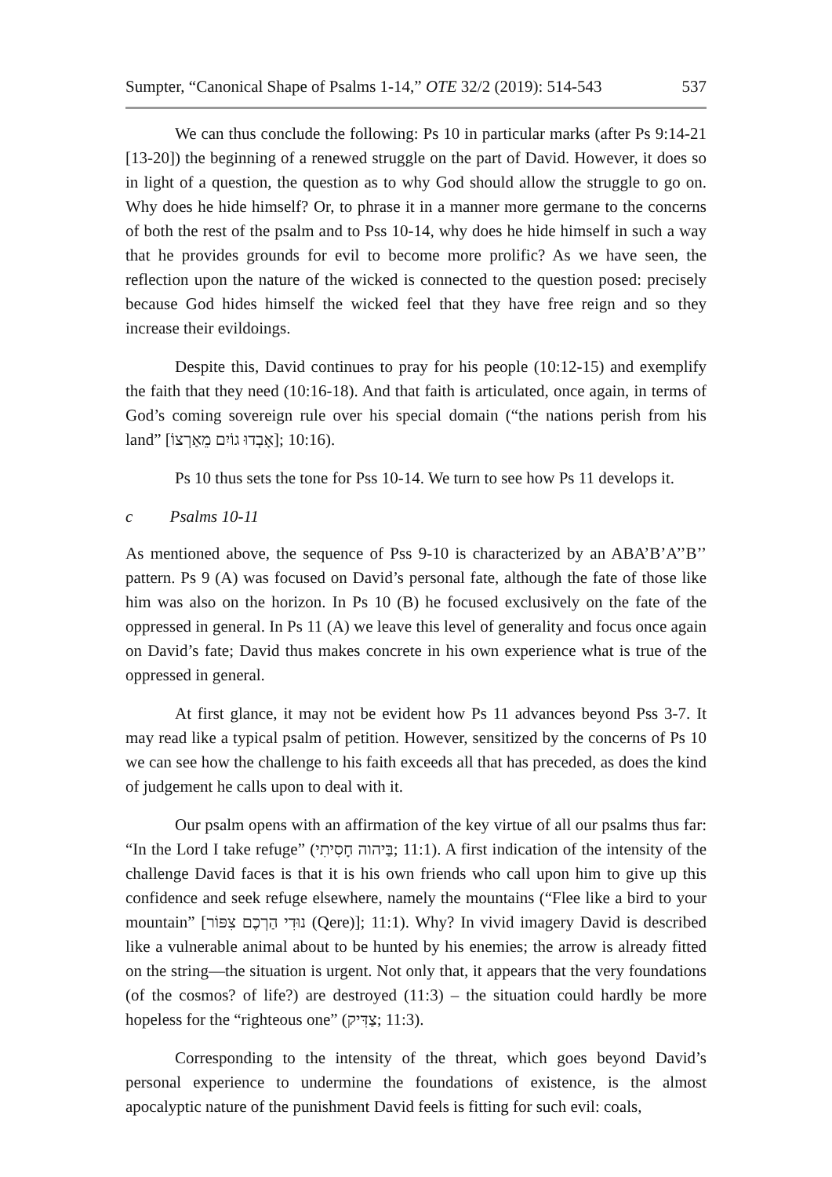Sumpter, “Canonical Shape of Psalms 1-14,” OTE 32/2 (2019): 514-543 537
We can thus conclude the following: Ps 10 in particular marks (after Ps 9:14-21 [13-20]) the beginning of a renewed struggle on the part of David. However, it does so in light of a question, the question as to why God should allow the struggle to go on. Why does he hide himself? Or, to phrase it in a manner more germane to the concerns of both the rest of the psalm and to Pss 10-14, why does he hide himself in such a way that he provides grounds for evil to become more prolific? As we have seen, the reflection upon the nature of the wicked is connected to the question posed: precisely because God hides himself the wicked feel that they have free reign and so they increase their evildoings.
Despite this, David continues to pray for his people (10:12-15) and exemplify the faith that they need (10:16-18). And that faith is articulated, once again, in terms of God’s coming sovereign rule over his special domain (“the nations perish from his land” [אָבְדוּ גוֹיִם מֵאַרְצוֹ]; 10:16).
Ps 10 thus sets the tone for Pss 10-14. We turn to see how Ps 11 develops it.
c Psalms 10-11
As mentioned above, the sequence of Pss 9-10 is characterized by an ABA’B’A’’B’’ pattern. Ps 9 (A) was focused on David’s personal fate, although the fate of those like him was also on the horizon. In Ps 10 (B) he focused exclusively on the fate of the oppressed in general. In Ps 11 (A) we leave this level of generality and focus once again on David’s fate; David thus makes concrete in his own experience what is true of the oppressed in general.
At first glance, it may not be evident how Ps 11 advances beyond Pss 3-7. It may read like a typical psalm of petition. However, sensitized by the concerns of Ps 10 we can see how the challenge to his faith exceeds all that has preceded, as does the kind of judgement he calls upon to deal with it.
Our psalm opens with an affirmation of the key virtue of all our psalms thus far: “In the Lord I take refuge” (בַּיהוה חָסִיתִי; 11:1). A first indication of the intensity of the challenge David faces is that it is his own friends who call upon him to give up this confidence and seek refuge elsewhere, namely the mountains (“Flee like a bird to your mountain” [נוּדִי הַרְכֶם צִפּוֹר (Qere)]; 11:1). Why? In vivid imagery David is described like a vulnerable animal about to be hunted by his enemies; the arrow is already fitted on the string—the situation is urgent. Not only that, it appears that the very foundations (of the cosmos? of life?) are destroyed (11:3) – the situation could hardly be more hopeless for the “righteous one” (צַדִּיק; 11:3).
Corresponding to the intensity of the threat, which goes beyond David’s personal experience to undermine the foundations of existence, is the almost apocalyptic nature of the punishment David feels is fitting for such evil: coals,